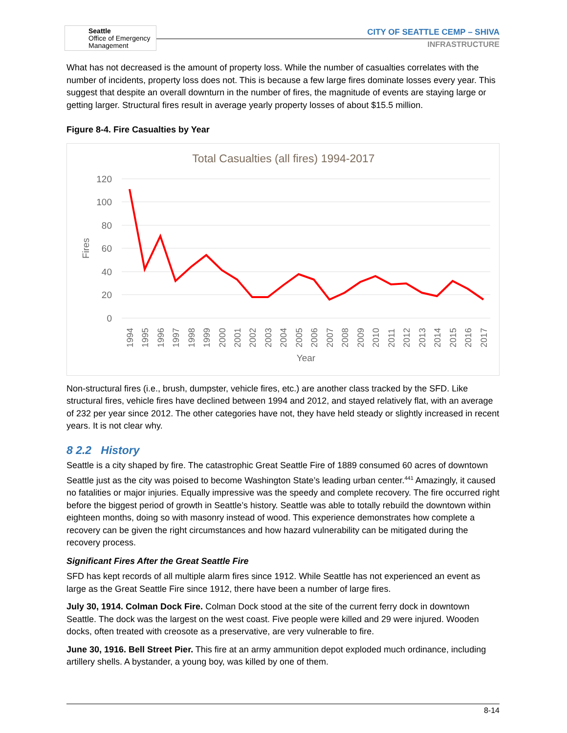Seattle
Office of Emergency
Management
CITY OF SEATTLE CEMP – SHIVA
INFRASTRUCTURE
What has not decreased is the amount of property loss. While the number of casualties correlates with the number of incidents, property loss does not. This is because a few large fires dominate losses every year. This suggest that despite an overall downturn in the number of fires, the magnitude of events are staying large or getting larger. Structural fires result in average yearly property losses of about $15.5 million.
Figure 8-4. Fire Casualties by Year
Total Casualties (all fires) 1994-2017
120
100
80
60
40
20
0
Fires
1994
1995
1996
1997
1998
1999
2000
2001
2002
2003
2004
2005
2006
2007
2008
2009
2010
2011
2012
2013
2014
2015
2016
2017
Year
Non-structural fires (i.e., brush, dumpster, vehicle fires, etc.) are another class tracked by the SFD. Like structural fires, vehicle fires have declined between 1994 and 2012, and stayed relatively flat, with an average of 232 per year since 2012. The other categories have not, they have held steady or slightly increased in recent years. It is not clear why.
8 2.2 History
Seattle is a city shaped by fire. The catastrophic Great Seattle Fire of 1889 consumed 60 acres of downtown Seattle just as the city was poised to become Washington State’s leading urban center.<sup>441</sup> Amazingly, it caused no fatalities or major injuries. Equally impressive was the speedy and complete recovery. The fire occurred right before the biggest period of growth in Seattle’s history. Seattle was able to totally rebuild the downtown within eighteen months, doing so with masonry instead of wood. This experience demonstrates how complete a recovery can be given the right circumstances and how hazard vulnerability can be mitigated during the recovery process.
Significant Fires After the Great Seattle Fire
SFD has kept records of all multiple alarm fires since 1912. While Seattle has not experienced an event as large as the Great Seattle Fire since 1912, there have been a number of large fires.
July 30, 1914. Colman Dock Fire. Colman Dock stood at the site of the current ferry dock in downtown Seattle. The dock was the largest on the west coast. Five people were killed and 29 were injured. Wooden docks, often treated with creosote as a preservative, are very vulnerable to fire.
June 30, 1916. Bell Street Pier. This fire at an army ammunition depot exploded much ordinance, including artillery shells. A bystander, a young boy, was killed by one of them.
8-14